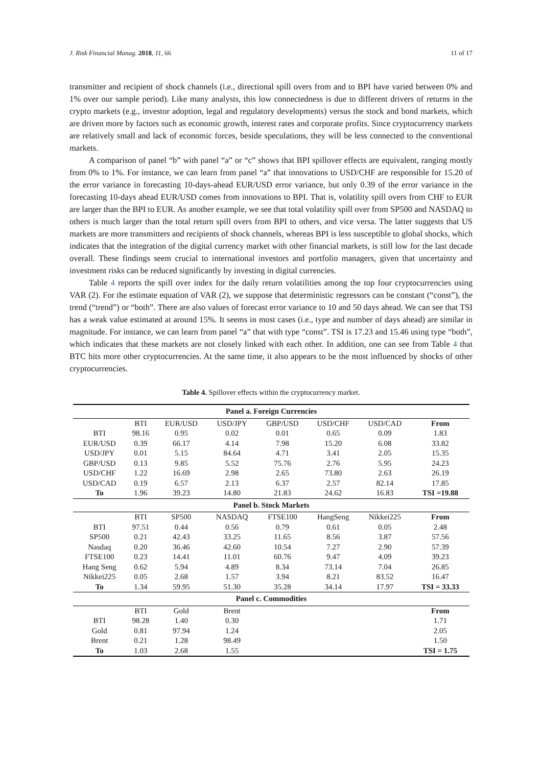J. Risk Financial Manag. 2018, 11, 66 11 of 17
transmitter and recipient of shock channels (i.e., directional spill overs from and to BPI have varied between 0% and 1% over our sample period). Like many analysts, this low connectedness is due to different drivers of returns in the crypto markets (e.g., investor adoption, legal and regulatory developments) versus the stock and bond markets, which are driven more by factors such as economic growth, interest rates and corporate profits. Since cryptocurrency markets are relatively small and lack of economic forces, beside speculations, they will be less connected to the conventional markets.
A comparison of panel “b” with panel “a” or “c” shows that BPI spillover effects are equivalent, ranging mostly from 0% to 1%. For instance, we can learn from panel “a” that innovations to USD/CHF are responsible for 15.20 of the error variance in forecasting 10-days-ahead EUR/USD error variance, but only 0.39 of the error variance in the forecasting 10-days ahead EUR/USD comes from innovations to BPI. That is, volatility spill overs from CHF to EUR are larger than the BPI to EUR. As another example, we see that total volatility spill over from SP500 and NASDAQ to others is much larger than the total return spill overs from BPI to others, and vice versa. The latter suggests that US markets are more transmitters and recipients of shock channels, whereas BPI is less susceptible to global shocks, which indicates that the integration of the digital currency market with other financial markets, is still low for the last decade overall. These findings seem crucial to international investors and portfolio managers, given that uncertainty and investment risks can be reduced significantly by investing in digital currencies.
Table 4 reports the spill over index for the daily return volatilities among the top four cryptocurrencies using VAR (2). For the estimate equation of VAR (2), we suppose that deterministic regressors can be constant (“const”), the trend (“trend”) or “both”. There are also values of forecast error variance to 10 and 50 days ahead. We can see that TSI has a weak value estimated at around 15%. It seems in most cases (i.e., type and number of days ahead) are similar in magnitude. For instance, we can learn from panel “a” that with type “const”. TSI is 17.23 and 15.46 using type “both”, which indicates that these markets are not closely linked with each other. In addition, one can see from Table 4 that BTC hits more other cryptocurrencies. At the same time, it also appears to be the most influenced by shocks of other cryptocurrencies.
Table 4. Spillover effects within the cryptocurrency market.
| Panel a. Foreign Currencies | | | | | | | |
| --- | --- | --- | --- | --- | --- | --- | --- |
| | BTI | EUR/USD | USD/JPY | GBP/USD | USD/CHF | USD/CAD | From |
| BTI | 98.16 | 0.95 | 0.02 | 0.01 | 0.65 | 0.09 | 1.83 |
| EUR/USD | 0.39 | 66.17 | 4.14 | 7.98 | 15.20 | 6.08 | 33.82 |
| USD/JPY | 0.01 | 5.15 | 84.64 | 4.71 | 3.41 | 2.05 | 15.35 |
| GBP/USD | 0.13 | 9.85 | 5.52 | 75.76 | 2.76 | 5.95 | 24.23 |
| USD/CHF | 1.22 | 16.69 | 2.98 | 2.65 | 73.80 | 2.63 | 26.19 |
| USD/CAD | 0.19 | 6.57 | 2.13 | 6.37 | 2.57 | 82.14 | 17.85 |
| To | 1.96 | 39.23 | 14.80 | 21.83 | 24.62 | 16.83 | TSI =19.88 |
| Panel b. Stock Markets | | | | | | | |
| | BTI | SP500 | NASDAQ | FTSE100 | HangSeng | Nikkei225 | From |
| BTI | 97.51 | 0.44 | 0.56 | 0.79 | 0.61 | 0.05 | 2.48 |
| SP500 | 0.21 | 42.43 | 33.25 | 11.65 | 8.56 | 3.87 | 57.56 |
| Nasdaq | 0.20 | 36.46 | 42.60 | 10.54 | 7.27 | 2.90 | 57.39 |
| FTSE100 | 0.23 | 14.41 | 11.01 | 60.76 | 9.47 | 4.09 | 39.23 |
| Hang Seng | 0.62 | 5.94 | 4.89 | 8.34 | 73.14 | 7.04 | 26.85 |
| Nikkei225 | 0.05 | 2.68 | 1.57 | 3.94 | 8.21 | 83.52 | 16.47 |
| To | 1.34 | 59.95 | 51.30 | 35.28 | 34.14 | 17.97 | TSI = 33.33 |
| Panel c. Commodities | | | | | | | |
| | BTI | Gold | Brent | | | | From |
| BTI | 98.28 | 1.40 | 0.30 | | | | 1.71 |
| Gold | 0.81 | 97.94 | 1.24 | | | | 2.05 |
| Brent | 0.21 | 1.28 | 98.49 | | | | 1.50 |
| To | 1.03 | 2.68 | 1.55 | | | | TSI = 1.75 |